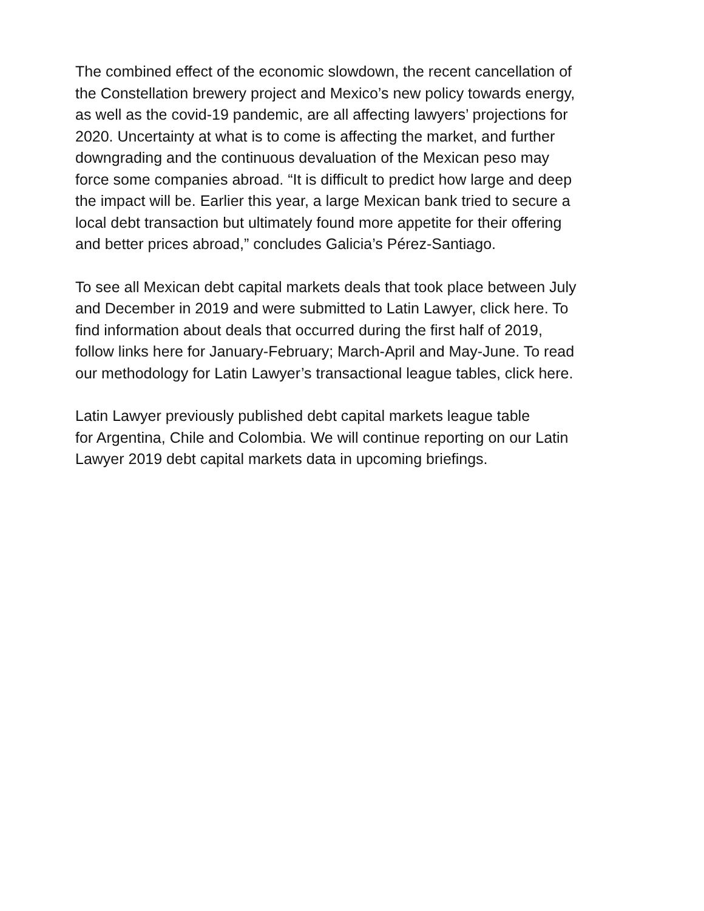The combined effect of the economic slowdown, the recent cancellation of
the Constellation brewery project and Mexico’s new policy towards energy,
as well as the covid-19 pandemic, are all affecting lawyers’ projections for
2020. Uncertainty at what is to come is affecting the market, and further
downgrading and the continuous devaluation of the Mexican peso may
force some companies abroad. “It is difficult to predict how large and deep
the impact will be. Earlier this year, a large Mexican bank tried to secure a
local debt transaction but ultimately found more appetite for their offering
and better prices abroad,” concludes Galicia’s Pérez-Santiago.
To see all Mexican debt capital markets deals that took place between July
and December in 2019 and were submitted to Latin Lawyer, click here. To
find information about deals that occurred during the first half of 2019,
follow links here for January-February; March-April and May-June. To read
our methodology for Latin Lawyer’s transactional league tables, click here.
Latin Lawyer previously published debt capital markets league table
for Argentina, Chile and Colombia. We will continue reporting on our Latin
Lawyer 2019 debt capital markets data in upcoming briefings.